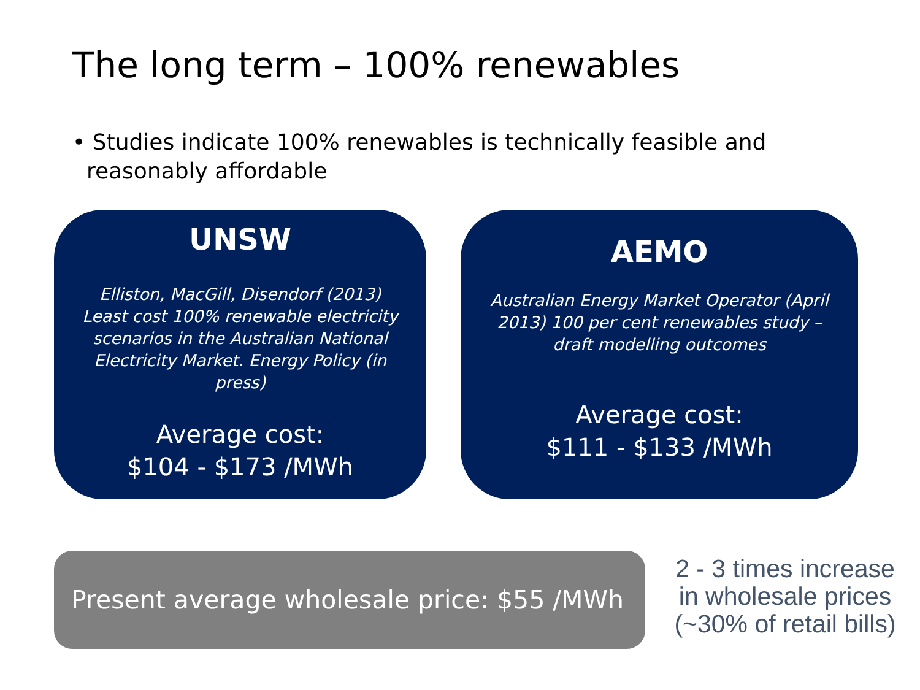The long term – 100% renewables
• Studies indicate 100% renewables is technically feasible and
reasonably affordable
UNSW
Elliston, MacGill, Disendorf (2013) Least cost 100% renewable electricity scenarios in the Australian National Electricity Market. Energy Policy (in press)
Average cost:
$104 - $173 /MWh
AEMO
Australian Energy Market Operator (April 2013) 100 per cent renewables study – draft modelling outcomes
Average cost:
$111 - $133 /MWh
Present average wholesale price: $55 /MWh
2 - 3 times increase in wholesale prices (~30% of retail bills)